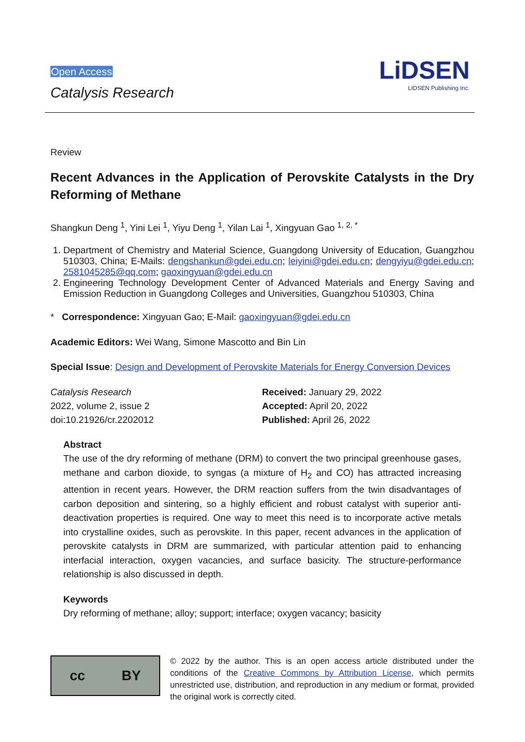Open Access
Catalysis Research
LiDSEN
LIDSEN Publishing Inc.
Review
Recent Advances in the Application of Perovskite Catalysts in the Dry Reforming of Methane
Shangkun Deng <sup>1</sup>, Yini Lei <sup>1</sup>, Yiyu Deng <sup>1</sup>, Yilan Lai <sup>1</sup>, Xingyuan Gao <sup>1, 2, *</sup>
1. Department of Chemistry and Material Science, Guangdong University of Education, Guangzhou 510303, China; E-Mails: dengshankun@gdei.edu.cn; leiyini@gdei.edu.cn; dengyiyu@gdei.edu.cn; 2581045285@qq.com; gaoxingyuan@gdei.edu.cn
2. Engineering Technology Development Center of Advanced Materials and Energy Saving and Emission Reduction in Guangdong Colleges and Universities, Guangzhou 510303, China
* Correspondence: Xingyuan Gao; E-Mail: gaoxingyuan@gdei.edu.cn
Academic Editors: Wei Wang, Simone Mascotto and Bin Lin
Special Issue: Design and Development of Perovskite Materials for Energy Conversion Devices
Catalysis Research
2022, volume 2, issue 2
doi:10.21926/cr.2202012
Received: January 29, 2022
Accepted: April 20, 2022
Published: April 26, 2022
Abstract
The use of the dry reforming of methane (DRM) to convert the two principal greenhouse gases, methane and carbon dioxide, to syngas (a mixture of H<sub>2</sub> and CO) has attracted increasing attention in recent years. However, the DRM reaction suffers from the twin disadvantages of carbon deposition and sintering, so a highly efficient and robust catalyst with superior anti-deactivation properties is required. One way to meet this need is to incorporate active metals into crystalline oxides, such as perovskite. In this paper, recent advances in the application of perovskite catalysts in DRM are summarized, with particular attention paid to enhancing interfacial interaction, oxygen vacancies, and surface basicity. The structure-performance relationship is also discussed in depth.
Keywords
Dry reforming of methane; alloy; support; interface; oxygen vacancy; basicity
cc BY
© 2022 by the author. This is an open access article distributed under the conditions of the Creative Commons by Attribution License, which permits unrestricted use, distribution, and reproduction in any medium or format, provided the original work is correctly cited.